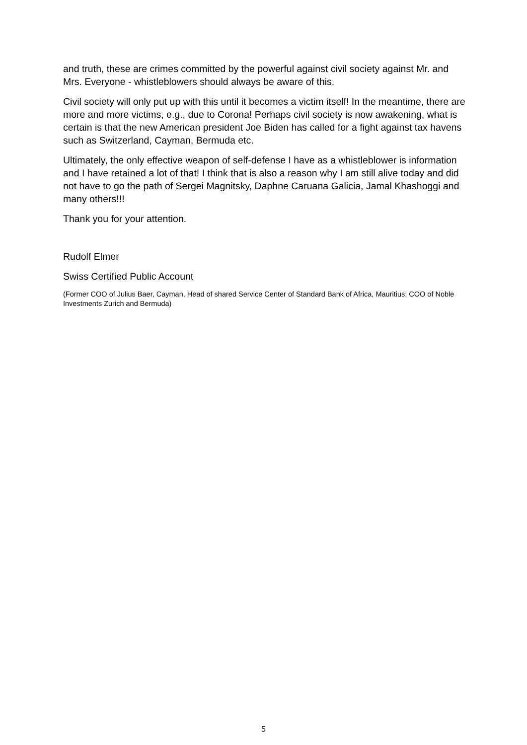and truth, these are crimes committed by the powerful against civil society against Mr. and Mrs. Everyone - whistleblowers should always be aware of this.
Civil society will only put up with this until it becomes a victim itself! In the meantime, there are more and more victims, e.g., due to Corona! Perhaps civil society is now awakening, what is certain is that the new American president Joe Biden has called for a fight against tax havens such as Switzerland, Cayman, Bermuda etc.
Ultimately, the only effective weapon of self-defense I have as a whistleblower is information and I have retained a lot of that! I think that is also a reason why I am still alive today and did not have to go the path of Sergei Magnitsky, Daphne Caruana Galicia, Jamal Khashoggi and many others!!!
Thank you for your attention.
Rudolf Elmer
Swiss Certified Public Account
(Former COO of Julius Baer, Cayman, Head of shared Service Center of Standard Bank of Africa, Mauritius: COO of Noble Investments Zurich and Bermuda)
5